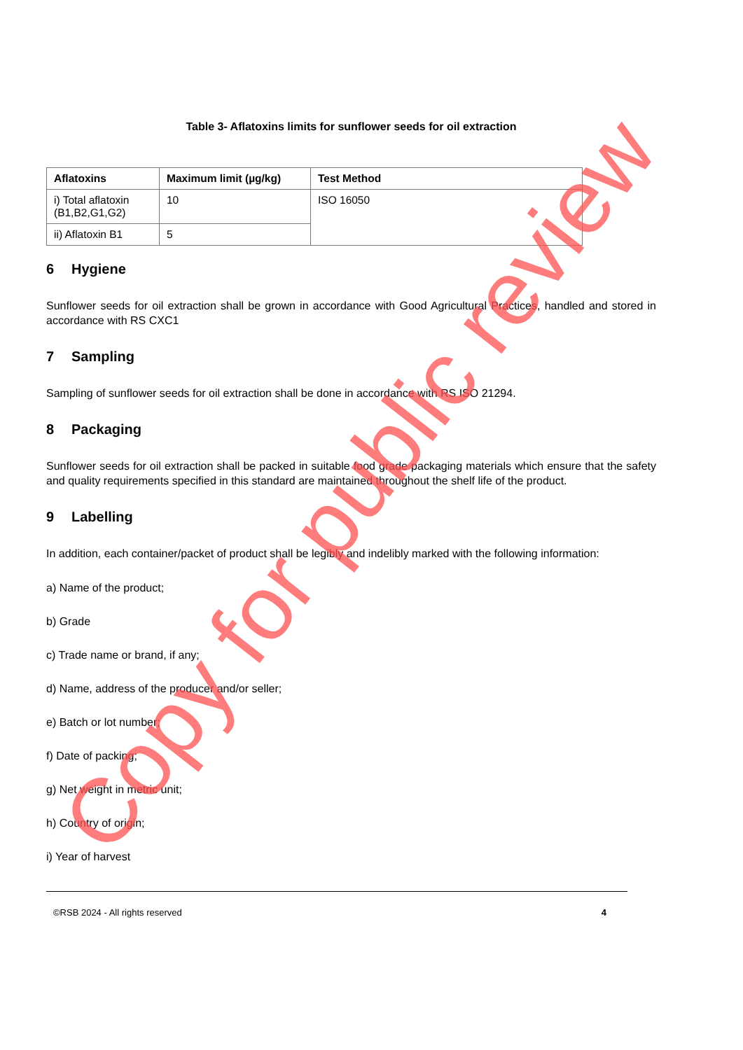Table 3- Aflatoxins limits for sunflower seeds for oil extraction
| Aflatoxins | Maximum limit (µg/kg) | Test Method |
| --- | --- | --- |
| i) Total aflatoxin (B1,B2,G1,G2) | 10 | ISO 16050 |
| ii) Aflatoxin B1 | 5 | |
6 Hygiene
Sunflower seeds for oil extraction shall be grown in accordance with Good Agricultural Practices, handled and stored in accordance with RS CXC1
7 Sampling
Sampling of sunflower seeds for oil extraction shall be done in accordance with RS ISO 21294.
8 Packaging
Sunflower seeds for oil extraction shall be packed in suitable food grade packaging materials which ensure that the safety and quality requirements specified in this standard are maintained throughout the shelf life of the product.
9 Labelling
In addition, each container/packet of product shall be legibly and indelibly marked with the following information:
a) Name of the product;
b) Grade
c) Trade name or brand, if any;
d) Name, address of the producer and/or seller;
e) Batch or lot number;
f) Date of packing;
g) Net weight in metric unit;
h) Country of origin;
i) Year of harvest
©RSB 2024 - All rights reserved 4
Copy for public review